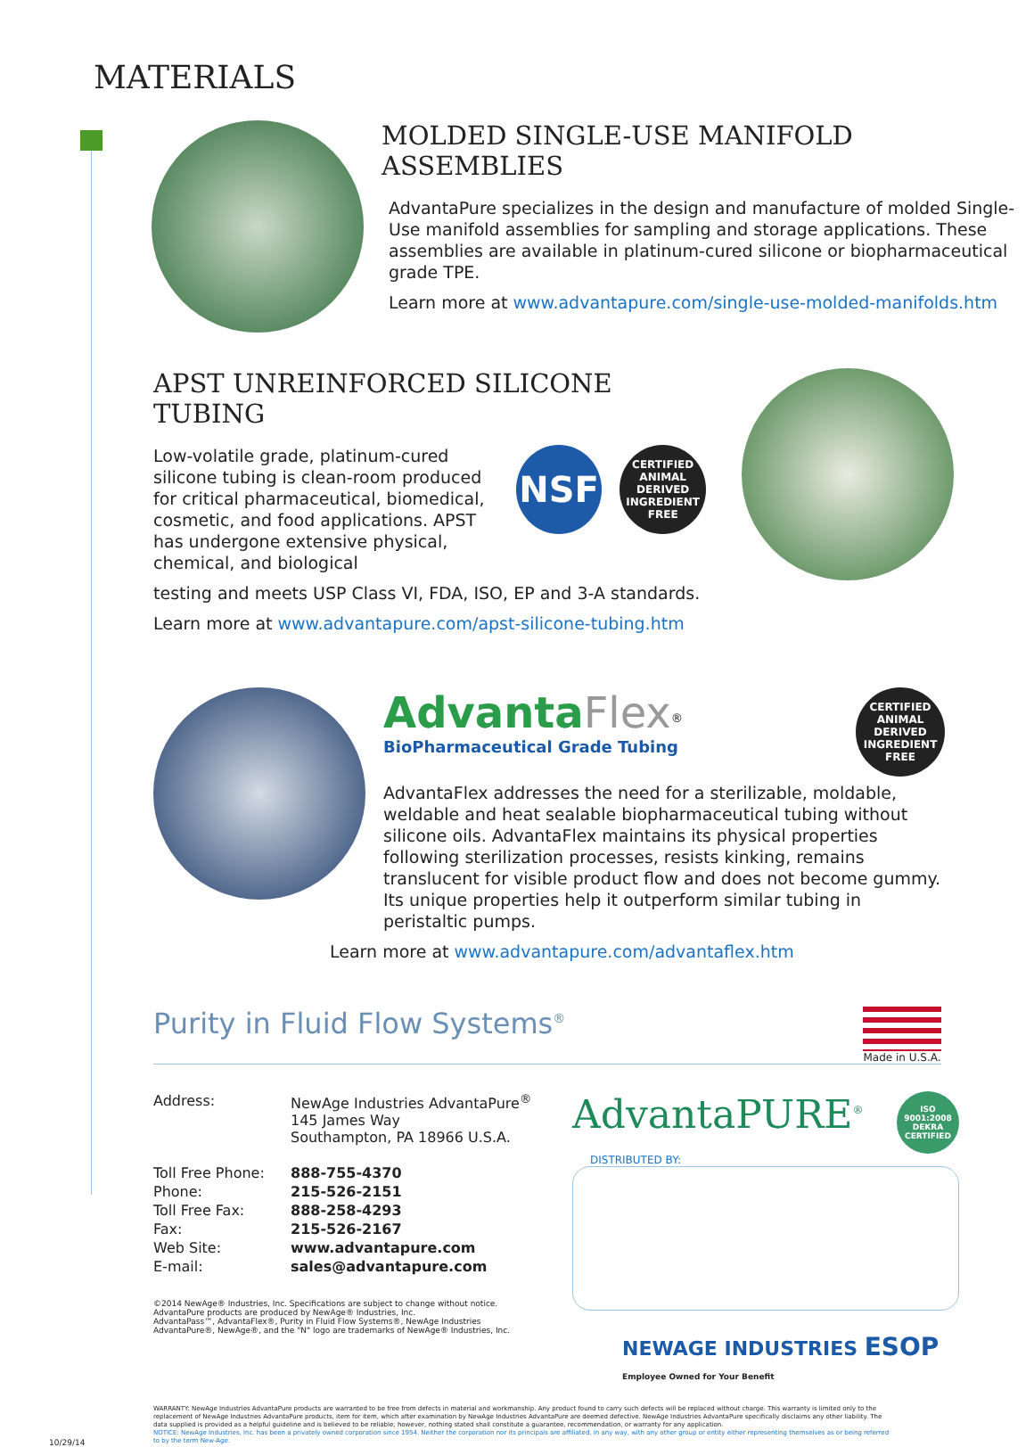MATERIALS
MOLDED SINGLE-USE MANIFOLD ASSEMBLIES
AdvantaPure specializes in the design and manufacture of molded Single-Use manifold assemblies for sampling and storage applications. These assemblies are available in platinum-cured silicone or biopharmaceutical grade TPE.
Learn more at www.advantapure.com/single-use-molded-manifolds.htm
APST UNREINFORCED SILICONE TUBING
Low-volatile grade, platinum-cured silicone tubing is clean-room produced for critical pharmaceutical, biomedical, cosmetic, and food applications. APST has undergone extensive physical, chemical, and biological
NSF CERTIFIED ANIMAL DERIVED INGREDIENT FREE
testing and meets USP Class VI, FDA, ISO, EP and 3-A standards.
Learn more at www.advantapure.com/apst-silicone-tubing.htm
Advanta Flex<sup>®</sup>
BioPharmaceutical Grade Tubing
CERTIFIED ANIMAL DERIVED INGREDIENT FREE
AdvantaFlex addresses the need for a sterilizable, moldable, weldable and heat sealable biopharmaceutical tubing without silicone oils. AdvantaFlex maintains its physical properties following sterilization processes, resists kinking, remains translucent for visible product flow and does not become gummy. Its unique properties help it outperform similar tubing in peristaltic pumps.
Learn more at www.advantapure.com/advantaflex.htm
Purity in Fluid Flow Systems<sup>®</sup> Made in U.S.A.
| Address: | NewAge Industries AdvantaPure<sup>®</sup> 145 James Way Southampton, PA 18966 U.S.A. |
| Toll Free Phone: | 888-755-4370 |
| Phone: | 215-526-2151 |
| Toll Free Fax: | 888-258-4293 |
| Fax: | 215-526-2167 |
| Web Site: | www.advantapure.com |
| E-mail: | sales@advantapure.com |
©2014 NewAge® Industries, Inc. Specifications are subject to change without notice.
AdvantaPure products are produced by NewAge® Industries, Inc.
AdvantaPass™, AdvantaFlex®, Purity in Fluid Flow Systems®, NewAge Industries
AdvantaPure®, NewAge®, and the "N" logo are trademarks of NewAge® Industries, Inc.
AdvantaPURE<sup>®</sup> ISO 9001:2008 DEKRA CERTIFIED
DISTRIBUTED BY:
NEWAGE INDUSTRIES ESOP Employee Owned for Your Benefit
WARRANTY: NewAge Industries AdvantaPure products are warranted to be free from defects in material and workmanship. Any product found to carry such defects will be replaced without charge. This warranty is limited only to the replacement of NewAge Industries AdvantaPure products, item for item, which after examination by NewAge Industries AdvantaPure are deemed defective. NewAge Industries AdvantaPure specifically disclaims any other liability. The data supplied is provided as a helpful guideline and is believed to be reliable; however, nothing stated shall constitute a guarantee, recommendation, or warranty for any application.
NOTICE: NewAge Industries, Inc. has been a privately owned corporation since 1954. Neither the corporation nor its principals are affiliated, in any way, with any other group or entity either representing themselves as or being referred to by the term New-Age.
10/29/14